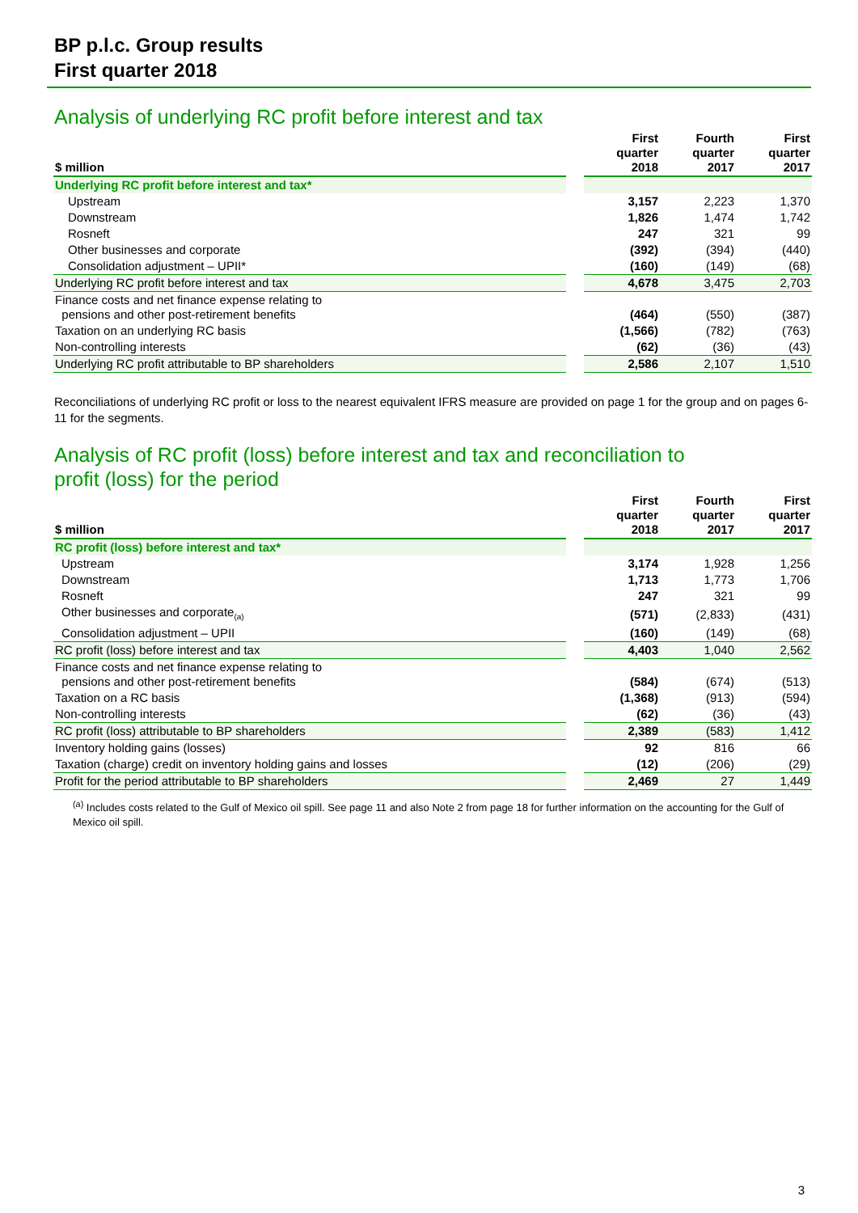BP p.l.c. Group results
First quarter 2018
Analysis of underlying RC profit before interest and tax
| $ million | | First quarter 2018 | Fourth quarter 2017 | First quarter 2017 |
| Underlying RC profit before interest and tax* | | | | |
| Upstream | | 3,157 | 2,223 | 1,370 |
| Downstream | | 1,826 | 1,474 | 1,742 |
| Rosneft | | 247 | 321 | 99 |
| Other businesses and corporate | | (392) | (394) | (440) |
| Consolidation adjustment – UPII* | | (160) | (149) | (68) |
| Underlying RC profit before interest and tax | | 4,678 | 3,475 | 2,703 |
| Finance costs and net finance expense relating to pensions and other post-retirement benefits | | (464) | (550) | (387) |
| Taxation on an underlying RC basis | | (1,566) | (782) | (763) |
| Non-controlling interests | | (62) | (36) | (43) |
| Underlying RC profit attributable to BP shareholders | | 2,586 | 2,107 | 1,510 |
Reconciliations of underlying RC profit or loss to the nearest equivalent IFRS measure are provided on page 1 for the group and on pages 6-11 for the segments.
Analysis of RC profit (loss) before interest and tax and reconciliation to
profit (loss) for the period
| $ million | | First quarter 2018 | Fourth quarter 2017 | First quarter 2017 |
| RC profit (loss) before interest and tax* | | | | |
| Upstream | | 3,174 | 1,928 | 1,256 |
| Downstream | | 1,713 | 1,773 | 1,706 |
| Rosneft | | 247 | 321 | 99 |
| Other businesses and corporate<sub>(a)</sub> | | (571) | (2,833) | (431) |
| Consolidation adjustment – UPII | | (160) | (149) | (68) |
| RC profit (loss) before interest and tax | | 4,403 | 1,040 | 2,562 |
| Finance costs and net finance expense relating to pensions and other post-retirement benefits | | (584) | (674) | (513) |
| Taxation on a RC basis | | (1,368) | (913) | (594) |
| Non-controlling interests | | (62) | (36) | (43) |
| RC profit (loss) attributable to BP shareholders | | 2,389 | (583) | 1,412 |
| Inventory holding gains (losses) | | 92 | 816 | 66 |
| Taxation (charge) credit on inventory holding gains and losses | | (12) | (206) | (29) |
| Profit for the period attributable to BP shareholders | | 2,469 | 27 | 1,449 |
<sup>(a)</sup> Includes costs related to the Gulf of Mexico oil spill. See page 11 and also Note 2 from page 18 for further information on the accounting for the Gulf of Mexico oil spill.
3